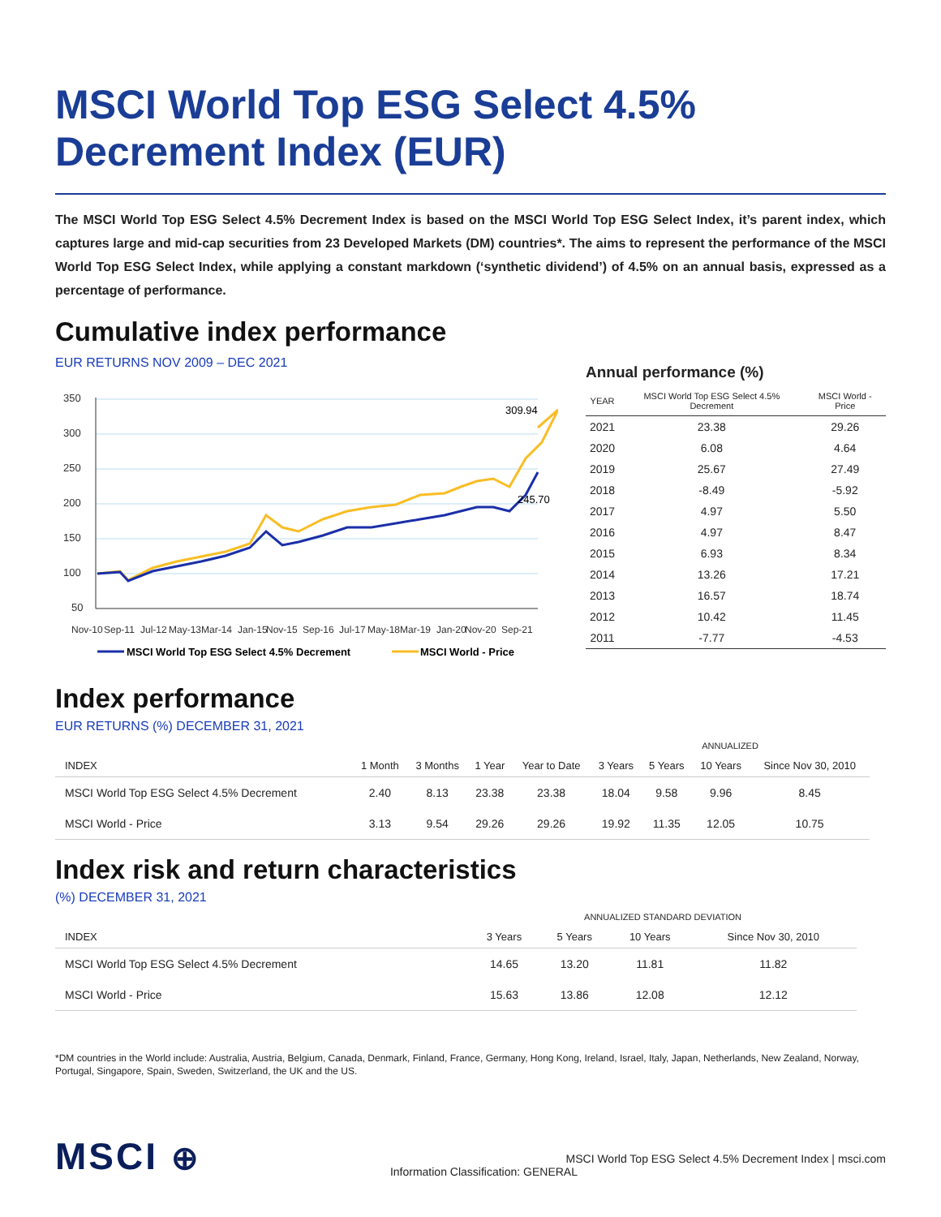MSCI World Top ESG Select 4.5% Decrement Index (EUR)
The MSCI World Top ESG Select 4.5% Decrement Index is based on the MSCI World Top ESG Select Index, it’s parent index, which captures large and mid-cap securities from 23 Developed Markets (DM) countries*. The aims to represent the performance of the MSCI World Top ESG Select Index, while applying a constant markdown (‘synthetic dividend’) of 4.5% on an annual basis, expressed as a percentage of performance.
Cumulative index performance
EUR RETURNS NOV 2009 – DEC 2021
350
300
250
200
150
100
50
309.94
245.70
Nov-10
Sep-11
Jul-12
May-13
Mar-14
Jan-15
Nov-15
Sep-16
Jul-17
May-18
Mar-19
Jan-20
Nov-20
Sep-21
MSCI World Top ESG Select 4.5% Decrement
MSCI World - Price
Annual performance (%)
| YEAR | MSCI World Top ESG Select 4.5% Decrement | MSCI World - Price |
| --- | --- | --- |
| 2021 | 23.38 | 29.26 |
| 2020 | 6.08 | 4.64 |
| 2019 | 25.67 | 27.49 |
| 2018 | -8.49 | -5.92 |
| 2017 | 4.97 | 5.50 |
| 2016 | 4.97 | 8.47 |
| 2015 | 6.93 | 8.34 |
| 2014 | 13.26 | 17.21 |
| 2013 | 16.57 | 18.74 |
| 2012 | 10.42 | 11.45 |
| 2011 | -7.77 | -4.53 |
Index performance
EUR RETURNS (%) DECEMBER 31, 2021
| | | | | | ANNUALIZED | | | |
| INDEX | 1 Month | 3 Months | 1 Year | Year to Date | 3 Years | 5 Years | 10 Years | Since Nov 30, 2010 |
| MSCI World Top ESG Select 4.5% Decrement | 2.40 | 8.13 | 23.38 | 23.38 | 18.04 | 9.58 | 9.96 | 8.45 |
| MSCI World - Price | 3.13 | 9.54 | 29.26 | 29.26 | 19.92 | 11.35 | 12.05 | 10.75 |
Index risk and return characteristics
(%) DECEMBER 31, 2021
| | ANNUALIZED STANDARD DEVIATION | | | |
| INDEX | 3 Years | 5 Years | 10 Years | Since Nov 30, 2010 |
| MSCI World Top ESG Select 4.5% Decrement | 14.65 | 13.20 | 11.81 | 11.82 |
| MSCI World - Price | 15.63 | 13.86 | 12.08 | 12.12 |
*DM countries in the World include: Australia, Austria, Belgium, Canada, Denmark, Finland, France, Germany, Hong Kong, Ireland, Israel, Italy, Japan, Netherlands, New Zealand, Norway, Portugal, Singapore, Spain, Sweden, Switzerland, the UK and the US.
MSCI ⊕
MSCI World Top ESG Select 4.5% Decrement Index | msci.com
Information Classification: GENERAL